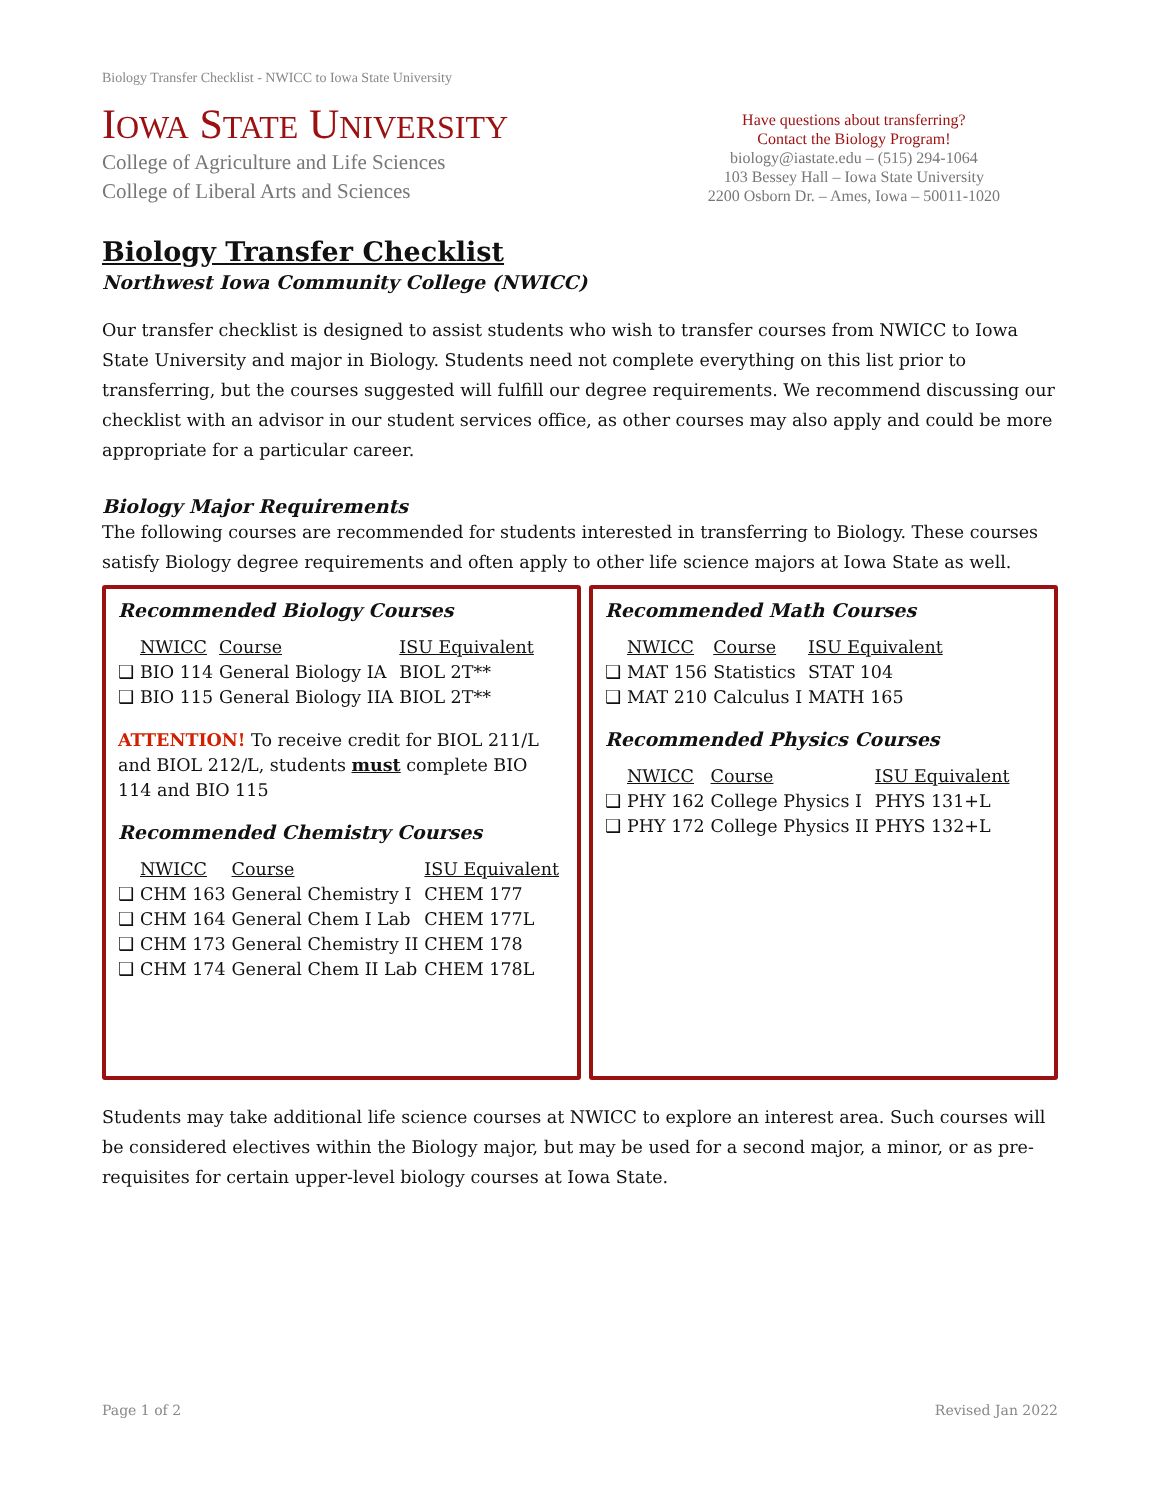Biology Transfer Checklist - NWICC to Iowa State University
IOWA STATE UNIVERSITY
College of Agriculture and Life Sciences
College of Liberal Arts and Sciences
Have questions about transferring?
Contact the Biology Program!
biology@iastate.edu – (515) 294-1064
103 Bessey Hall – Iowa State University
2200 Osborn Dr. – Ames, Iowa – 50011-1020
Biology Transfer Checklist
Northwest Iowa Community College (NWICC)
Our transfer checklist is designed to assist students who wish to transfer courses from NWICC to Iowa State University and major in Biology. Students need not complete everything on this list prior to transferring, but the courses suggested will fulfill our degree requirements. We recommend discussing our checklist with an advisor in our student services office, as other courses may also apply and could be more appropriate for a particular career.
Biology Major Requirements
The following courses are recommended for students interested in transferring to Biology. These courses satisfy Biology degree requirements and often apply to other life science majors at Iowa State as well.
Recommended Biology Courses
| | NWICC | Course | ISU Equivalent |
| --- | --- | --- | --- |
| ❑ | BIO 114 | General Biology IA | BIOL 2T** |
| ❑ | BIO 115 | General Biology IIA | BIOL 2T** |
ATTENTION! To receive credit for BIOL 211/L and BIOL 212/L, students must complete BIO 114 and BIO 115
Recommended Chemistry Courses
| | NWICC | Course | ISU Equivalent |
| --- | --- | --- | --- |
| ❑ | CHM 163 | General Chemistry I | CHEM 177 |
| ❑ | CHM 164 | General Chem I Lab | CHEM 177L |
| ❑ | CHM 173 | General Chemistry II | CHEM 178 |
| ❑ | CHM 174 | General Chem II Lab | CHEM 178L |
Recommended Math Courses
| | NWICC | Course | ISU Equivalent |
| --- | --- | --- | --- |
| ❑ | MAT 156 | Statistics | STAT 104 |
| ❑ | MAT 210 | Calculus I | MATH 165 |
Recommended Physics Courses
| | NWICC | Course | ISU Equivalent |
| --- | --- | --- | --- |
| ❑ | PHY 162 | College Physics I | PHYS 131+L |
| ❑ | PHY 172 | College Physics II | PHYS 132+L |
Students may take additional life science courses at NWICC to explore an interest area. Such courses will be considered electives within the Biology major, but may be used for a second major, a minor, or as pre-requisites for certain upper-level biology courses at Iowa State.
Page 1 of 2 Revised Jan 2022